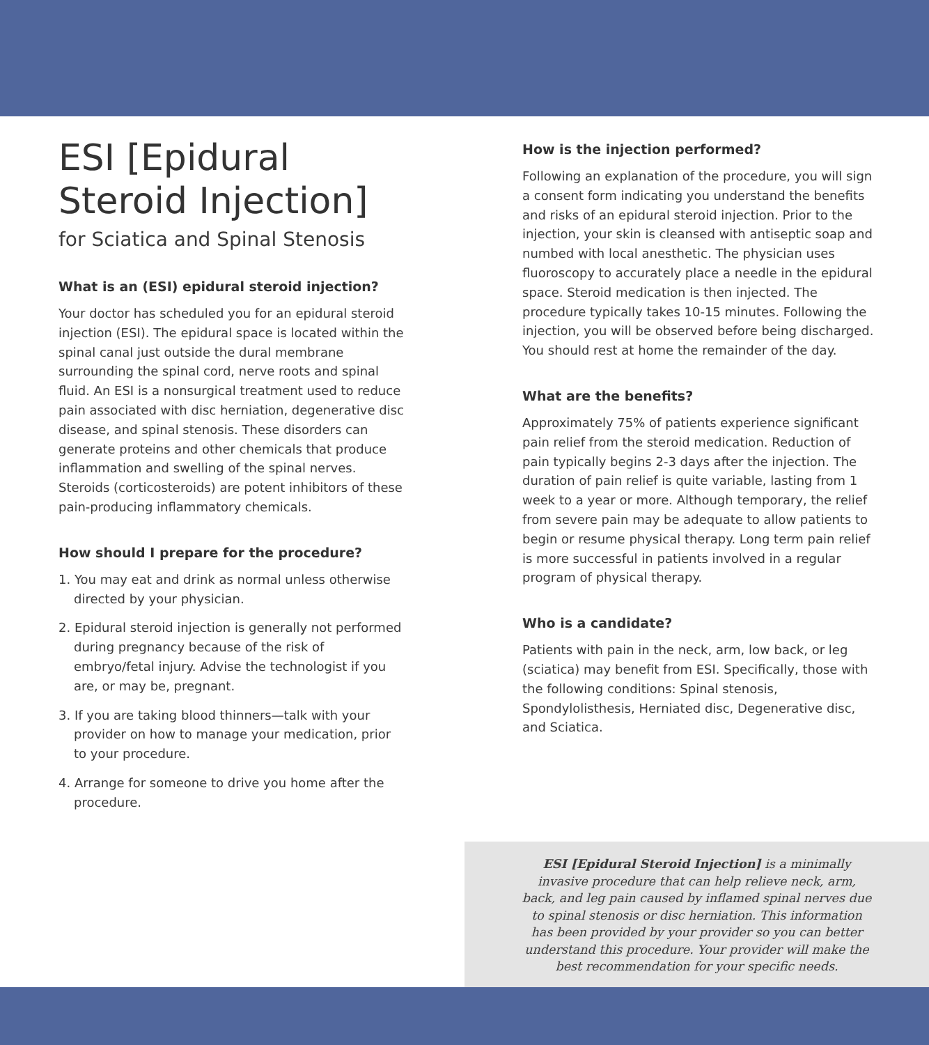ESI [Epidural
Steroid Injection]
for Sciatica and Spinal Stenosis
What is an (ESI) epidural steroid injection?
Your doctor has scheduled you for an epidural steroid injection (ESI). The epidural space is located within the spinal canal just outside the dural membrane surrounding the spinal cord, nerve roots and spinal fluid. An ESI is a nonsurgical treatment used to reduce pain associated with disc herniation, degenerative disc disease, and spinal stenosis. These disorders can generate proteins and other chemicals that produce inflammation and swelling of the spinal nerves. Steroids (corticosteroids) are potent inhibitors of these pain-producing inflammatory chemicals.
How should I prepare for the procedure?
1. You may eat and drink as normal unless otherwise directed by your physician.
2. Epidural steroid injection is generally not performed during pregnancy because of the risk of embryo/fetal injury. Advise the technologist if you are, or may be, pregnant.
3. If you are taking blood thinners—talk with your provider on how to manage your medication, prior to your procedure.
4. Arrange for someone to drive you home after the procedure.
How is the injection performed?
Following an explanation of the procedure, you will sign a consent form indicating you understand the benefits and risks of an epidural steroid injection. Prior to the injection, your skin is cleansed with antiseptic soap and numbed with local anesthetic. The physician uses fluoroscopy to accurately place a needle in the epidural space. Steroid medication is then injected. The procedure typically takes 10-15 minutes. Following the injection, you will be observed before being discharged. You should rest at home the remainder of the day.
What are the benefits?
Approximately 75% of patients experience significant pain relief from the steroid medication. Reduction of pain typically begins 2-3 days after the injection. The duration of pain relief is quite variable, lasting from 1 week to a year or more. Although temporary, the relief from severe pain may be adequate to allow patients to begin or resume physical therapy. Long term pain relief is more successful in patients involved in a regular program of physical therapy.
Who is a candidate?
Patients with pain in the neck, arm, low back, or leg (sciatica) may benefit from ESI. Specifically, those with the following conditions: Spinal stenosis, Spondylolisthesis, Herniated disc, Degenerative disc, and Sciatica.
ESI [Epidural Steroid Injection] is a minimally invasive procedure that can help relieve neck, arm, back, and leg pain caused by inflamed spinal nerves due to spinal stenosis or disc herniation. This information has been provided by your provider so you can better understand this procedure. Your provider will make the best recommendation for your specific needs.